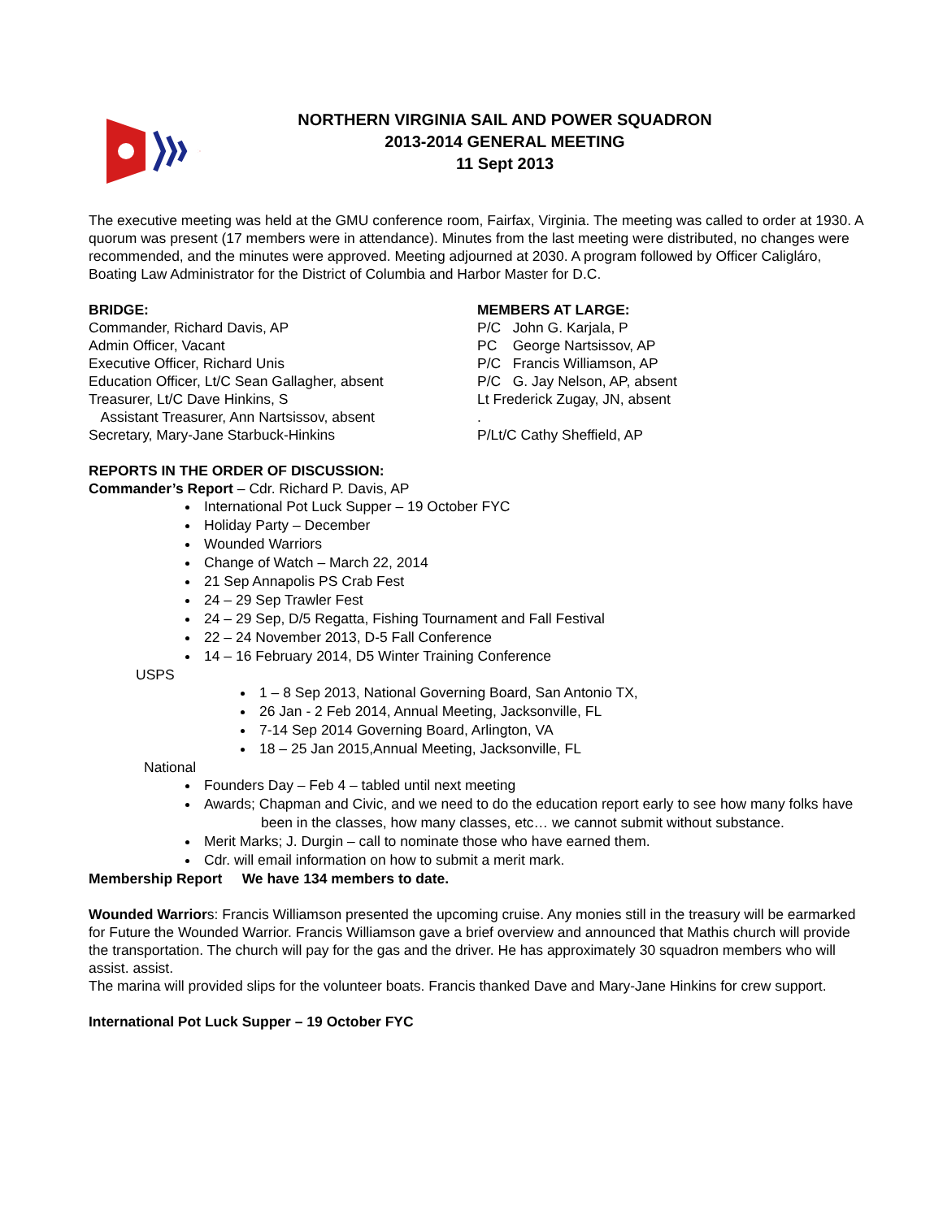NORTHERN VIRGINIA SAIL AND POWER SQUADRON
2013-2014 GENERAL MEETING
11 Sept 2013
The executive meeting was held at the GMU conference room, Fairfax, Virginia. The meeting was called to order at 1930. A quorum was present (17 members were in attendance). Minutes from the last meeting were distributed, no changes were recommended, and the minutes were approved. Meeting adjourned at 2030. A program followed by Officer Caligláro, Boating Law Administrator for the District of Columbia and Harbor Master for D.C.
BRIDGE:
Commander, Richard Davis, AP
Admin Officer, Vacant
Executive Officer, Richard Unis
Education Officer, Lt/C Sean Gallagher, absent
Treasurer, Lt/C Dave Hinkins, S
Assistant Treasurer, Ann Nartsissov, absent
Secretary, Mary-Jane Starbuck-Hinkins
MEMBERS AT LARGE:
P/C John G. Karjala, P
PC George Nartsissov, AP
P/C Francis Williamson, AP
P/C G. Jay Nelson, AP, absent
Lt Frederick Zugay, JN, absent
.
P/Lt/C Cathy Sheffield, AP
REPORTS IN THE ORDER OF DISCUSSION:
Commander’s Report – Cdr. Richard P. Davis, AP
International Pot Luck Supper – 19 October FYC
Holiday Party – December
Wounded Warriors
Change of Watch – March 22, 2014
21 Sep Annapolis PS Crab Fest
24 – 29 Sep Trawler Fest
24 – 29 Sep, D/5 Regatta, Fishing Tournament and Fall Festival
22 – 24 November 2013, D-5 Fall Conference
14 – 16 February 2014, D5 Winter Training Conference
USPS
1 – 8 Sep 2013, National Governing Board, San Antonio TX,
26 Jan - 2 Feb 2014, Annual Meeting, Jacksonville, FL
7-14 Sep 2014 Governing Board, Arlington, VA
18 – 25 Jan 2015,Annual Meeting, Jacksonville, FL
National
Founders Day – Feb 4 – tabled until next meeting
Awards; Chapman and Civic, and we need to do the education report early to see how many folks have
been in the classes, how many classes, etc… we cannot submit without substance.
Merit Marks; J. Durgin – call to nominate those who have earned them.
Cdr. will email information on how to submit a merit mark.
Membership Report We have 134 members to date.
Wounded Warriors: Francis Williamson presented the upcoming cruise. Any monies still in the treasury will be earmarked for Future the Wounded Warrior. Francis Williamson gave a brief overview and announced that Mathis church will provide the transportation. The church will pay for the gas and the driver. He has approximately 30 squadron members who will assist. assist.
The marina will provided slips for the volunteer boats. Francis thanked Dave and Mary-Jane Hinkins for crew support.
International Pot Luck Supper – 19 October FYC